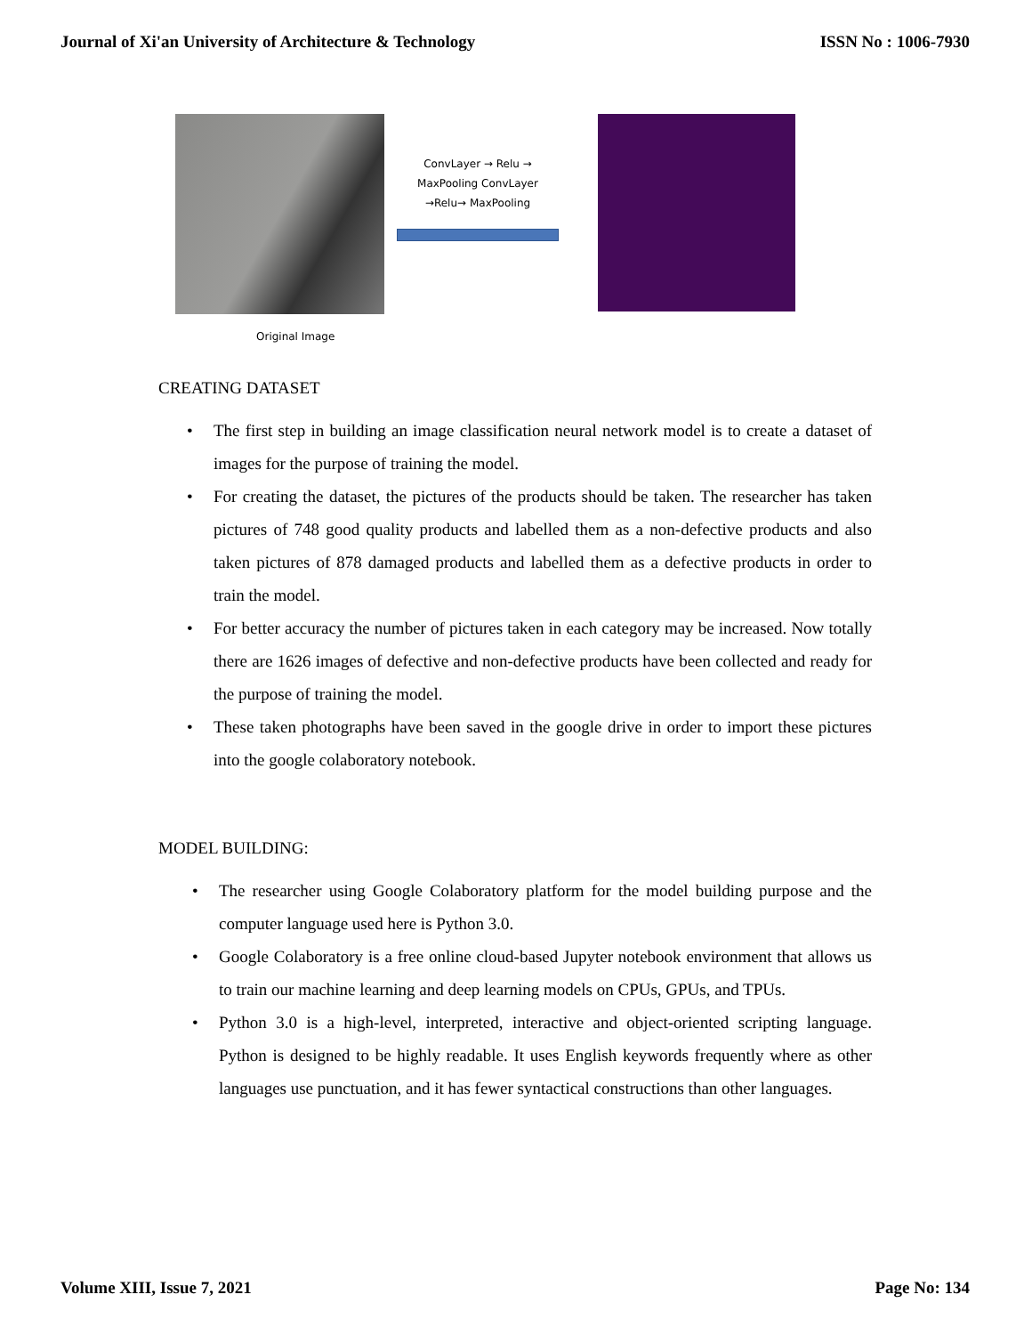Journal of Xi'an University of Architecture & Technology ISSN No : 1006-7930
ConvLayer → Relu →
MaxPooling ConvLayer
→Relu→ MaxPooling
Original Image
CREATING DATASET
• The first step in building an image classification neural network model is to create a dataset of images for the purpose of training the model.
• For creating the dataset, the pictures of the products should be taken. The researcher has taken pictures of 748 good quality products and labelled them as a non-defective products and also taken pictures of 878 damaged products and labelled them as a defective products in order to train the model.
• For better accuracy the number of pictures taken in each category may be increased. Now totally there are 1626 images of defective and non-defective products have been collected and ready for the purpose of training the model.
• These taken photographs have been saved in the google drive in order to import these pictures into the google colaboratory notebook.
MODEL BUILDING:
• The researcher using Google Colaboratory platform for the model building purpose and the computer language used here is Python 3.0.
• Google Colaboratory is a free online cloud-based Jupyter notebook environment that allows us to train our machine learning and deep learning models on CPUs, GPUs, and TPUs.
• Python 3.0 is a high-level, interpreted, interactive and object-oriented scripting language. Python is designed to be highly readable. It uses English keywords frequently where as other languages use punctuation, and it has fewer syntactical constructions than other languages.
Volume XIII, Issue 7, 2021 Page No: 134